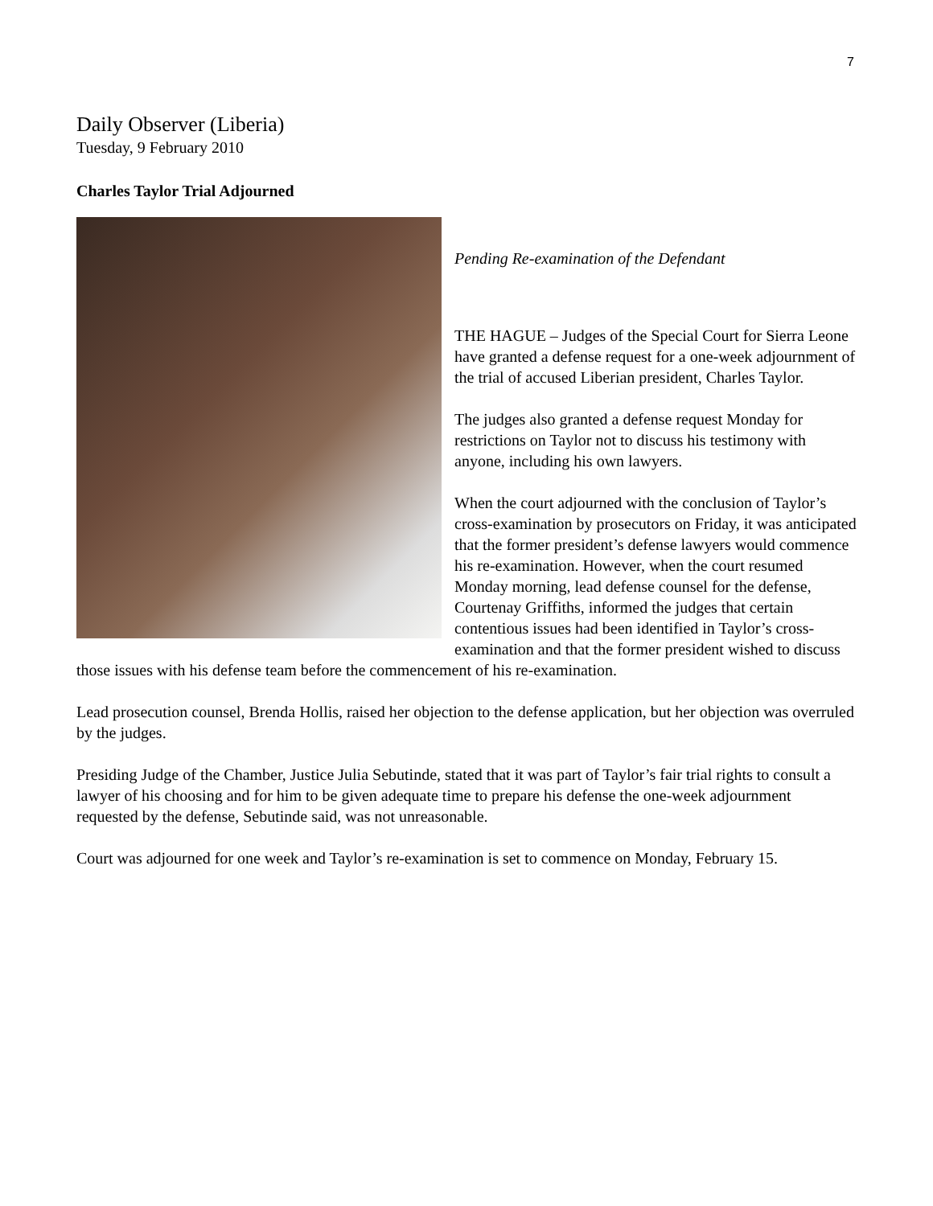7
Daily Observer (Liberia)
Tuesday, 9 February 2010
Charles Taylor Trial Adjourned
Pending Re-examination of the Defendant
THE HAGUE – Judges of the Special Court for Sierra Leone have granted a defense request for a one-week adjournment of the trial of accused Liberian president, Charles Taylor.
The judges also granted a defense request Monday for restrictions on Taylor not to discuss his testimony with anyone, including his own lawyers.
When the court adjourned with the conclusion of Taylor’s cross-examination by prosecutors on Friday, it was anticipated that the former president’s defense lawyers would commence his re-examination. However, when the court resumed Monday morning, lead defense counsel for the defense, Courtenay Griffiths, informed the judges that certain contentious issues had been identified in Taylor’s cross-examination and that the former president wished to discuss those issues with his defense team before the commencement of his re-examination.
Lead prosecution counsel, Brenda Hollis, raised her objection to the defense application, but her objection was overruled by the judges.
Presiding Judge of the Chamber, Justice Julia Sebutinde, stated that it was part of Taylor’s fair trial rights to consult a lawyer of his choosing and for him to be given adequate time to prepare his defense the one-week adjournment requested by the defense, Sebutinde said, was not unreasonable.
Court was adjourned for one week and Taylor’s re-examination is set to commence on Monday, February 15.